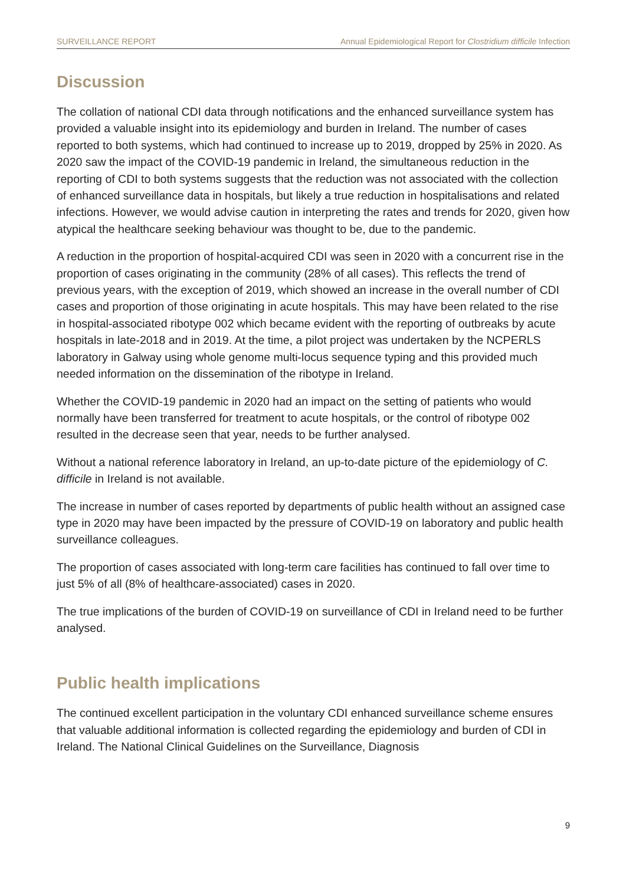SURVEILLANCE REPORT Annual Epidemiological Report for Clostridium difficile Infection
Discussion
The collation of national CDI data through notifications and the enhanced surveillance system has provided a valuable insight into its epidemiology and burden in Ireland. The number of cases reported to both systems, which had continued to increase up to 2019, dropped by 25% in 2020. As 2020 saw the impact of the COVID-19 pandemic in Ireland, the simultaneous reduction in the reporting of CDI to both systems suggests that the reduction was not associated with the collection of enhanced surveillance data in hospitals, but likely a true reduction in hospitalisations and related infections. However, we would advise caution in interpreting the rates and trends for 2020, given how atypical the healthcare seeking behaviour was thought to be, due to the pandemic.
A reduction in the proportion of hospital-acquired CDI was seen in 2020 with a concurrent rise in the proportion of cases originating in the community (28% of all cases). This reflects the trend of previous years, with the exception of 2019, which showed an increase in the overall number of CDI cases and proportion of those originating in acute hospitals. This may have been related to the rise in hospital-associated ribotype 002 which became evident with the reporting of outbreaks by acute hospitals in late-2018 and in 2019. At the time, a pilot project was undertaken by the NCPERLS laboratory in Galway using whole genome multi-locus sequence typing and this provided much needed information on the dissemination of the ribotype in Ireland.
Whether the COVID-19 pandemic in 2020 had an impact on the setting of patients who would normally have been transferred for treatment to acute hospitals, or the control of ribotype 002 resulted in the decrease seen that year, needs to be further analysed.
Without a national reference laboratory in Ireland, an up-to-date picture of the epidemiology of C. difficile in Ireland is not available.
The increase in number of cases reported by departments of public health without an assigned case type in 2020 may have been impacted by the pressure of COVID-19 on laboratory and public health surveillance colleagues.
The proportion of cases associated with long-term care facilities has continued to fall over time to just 5% of all (8% of healthcare-associated) cases in 2020.
The true implications of the burden of COVID-19 on surveillance of CDI in Ireland need to be further analysed.
Public health implications
The continued excellent participation in the voluntary CDI enhanced surveillance scheme ensures that valuable additional information is collected regarding the epidemiology and burden of CDI in Ireland. The National Clinical Guidelines on the Surveillance, Diagnosis
9